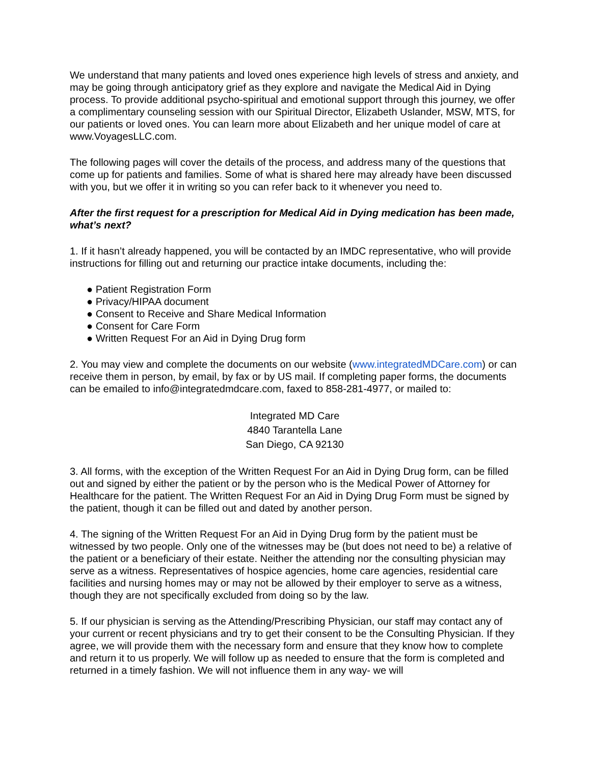We understand that many patients and loved ones experience high levels of stress and anxiety, and may be going through anticipatory grief as they explore and navigate the Medical Aid in Dying process. To provide additional psycho-spiritual and emotional support through this journey, we offer a complimentary counseling session with our Spiritual Director, Elizabeth Uslander, MSW, MTS, for our patients or loved ones. You can learn more about Elizabeth and her unique model of care at www.VoyagesLLC.com.
The following pages will cover the details of the process, and address many of the questions that come up for patients and families. Some of what is shared here may already have been discussed with you, but we offer it in writing so you can refer back to it whenever you need to.
After the first request for a prescription for Medical Aid in Dying medication has been made, what’s next?
1. If it hasn’t already happened, you will be contacted by an IMDC representative, who will provide instructions for filling out and returning our practice intake documents, including the:
● Patient Registration Form
● Privacy/HIPAA document
● Consent to Receive and Share Medical Information
● Consent for Care Form
● Written Request For an Aid in Dying Drug form
2. You may view and complete the documents on our website (www.integratedMDCare.com) or can receive them in person, by email, by fax or by US mail. If completing paper forms, the documents can be emailed to info@integratedmdcare.com, faxed to 858-281-4977, or mailed to:
Integrated MD Care
4840 Tarantella Lane
San Diego, CA 92130
3. All forms, with the exception of the Written Request For an Aid in Dying Drug form, can be filled out and signed by either the patient or by the person who is the Medical Power of Attorney for Healthcare for the patient. The Written Request For an Aid in Dying Drug Form must be signed by the patient, though it can be filled out and dated by another person.
4. The signing of the Written Request For an Aid in Dying Drug form by the patient must be witnessed by two people. Only one of the witnesses may be (but does not need to be) a relative of the patient or a beneficiary of their estate. Neither the attending nor the consulting physician may serve as a witness. Representatives of hospice agencies, home care agencies, residential care facilities and nursing homes may or may not be allowed by their employer to serve as a witness, though they are not specifically excluded from doing so by the law.
5. If our physician is serving as the Attending/Prescribing Physician, our staff may contact any of your current or recent physicians and try to get their consent to be the Consulting Physician. If they agree, we will provide them with the necessary form and ensure that they know how to complete and return it to us properly. We will follow up as needed to ensure that the form is completed and returned in a timely fashion. We will not influence them in any way- we will